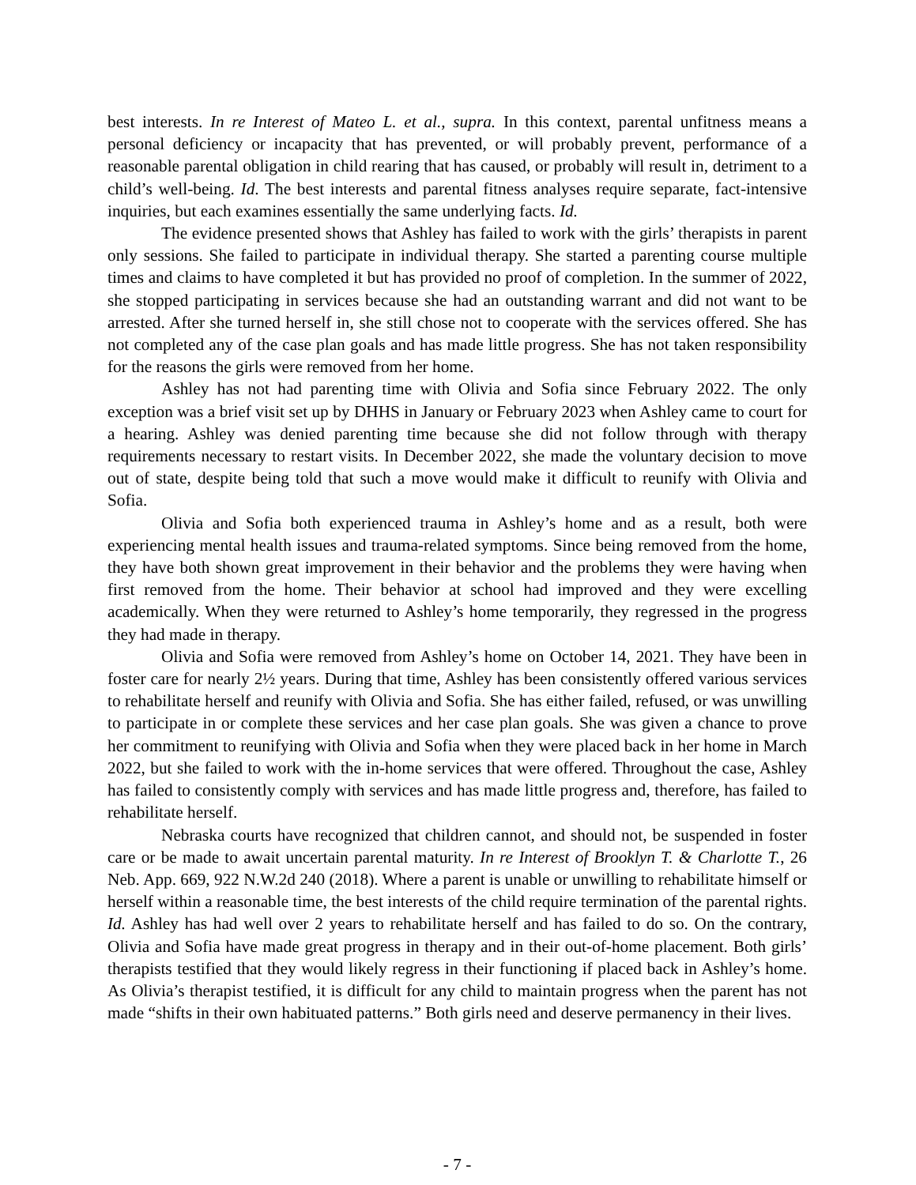best interests. In re Interest of Mateo L. et al., supra. In this context, parental unfitness means a personal deficiency or incapacity that has prevented, or will probably prevent, performance of a reasonable parental obligation in child rearing that has caused, or probably will result in, detriment to a child’s well-being. Id. The best interests and parental fitness analyses require separate, fact-intensive inquiries, but each examines essentially the same underlying facts. Id.
The evidence presented shows that Ashley has failed to work with the girls’ therapists in parent only sessions. She failed to participate in individual therapy. She started a parenting course multiple times and claims to have completed it but has provided no proof of completion. In the summer of 2022, she stopped participating in services because she had an outstanding warrant and did not want to be arrested. After she turned herself in, she still chose not to cooperate with the services offered. She has not completed any of the case plan goals and has made little progress. She has not taken responsibility for the reasons the girls were removed from her home.
Ashley has not had parenting time with Olivia and Sofia since February 2022. The only exception was a brief visit set up by DHHS in January or February 2023 when Ashley came to court for a hearing. Ashley was denied parenting time because she did not follow through with therapy requirements necessary to restart visits. In December 2022, she made the voluntary decision to move out of state, despite being told that such a move would make it difficult to reunify with Olivia and Sofia.
Olivia and Sofia both experienced trauma in Ashley’s home and as a result, both were experiencing mental health issues and trauma-related symptoms. Since being removed from the home, they have both shown great improvement in their behavior and the problems they were having when first removed from the home. Their behavior at school had improved and they were excelling academically. When they were returned to Ashley’s home temporarily, they regressed in the progress they had made in therapy.
Olivia and Sofia were removed from Ashley’s home on October 14, 2021. They have been in foster care for nearly 2½ years. During that time, Ashley has been consistently offered various services to rehabilitate herself and reunify with Olivia and Sofia. She has either failed, refused, or was unwilling to participate in or complete these services and her case plan goals. She was given a chance to prove her commitment to reunifying with Olivia and Sofia when they were placed back in her home in March 2022, but she failed to work with the in-home services that were offered. Throughout the case, Ashley has failed to consistently comply with services and has made little progress and, therefore, has failed to rehabilitate herself.
Nebraska courts have recognized that children cannot, and should not, be suspended in foster care or be made to await uncertain parental maturity. In re Interest of Brooklyn T. & Charlotte T., 26 Neb. App. 669, 922 N.W.2d 240 (2018). Where a parent is unable or unwilling to rehabilitate himself or herself within a reasonable time, the best interests of the child require termination of the parental rights. Id. Ashley has had well over 2 years to rehabilitate herself and has failed to do so. On the contrary, Olivia and Sofia have made great progress in therapy and in their out-of-home placement. Both girls’ therapists testified that they would likely regress in their functioning if placed back in Ashley’s home. As Olivia’s therapist testified, it is difficult for any child to maintain progress when the parent has not made “shifts in their own habituated patterns.” Both girls need and deserve permanency in their lives.
- 7 -